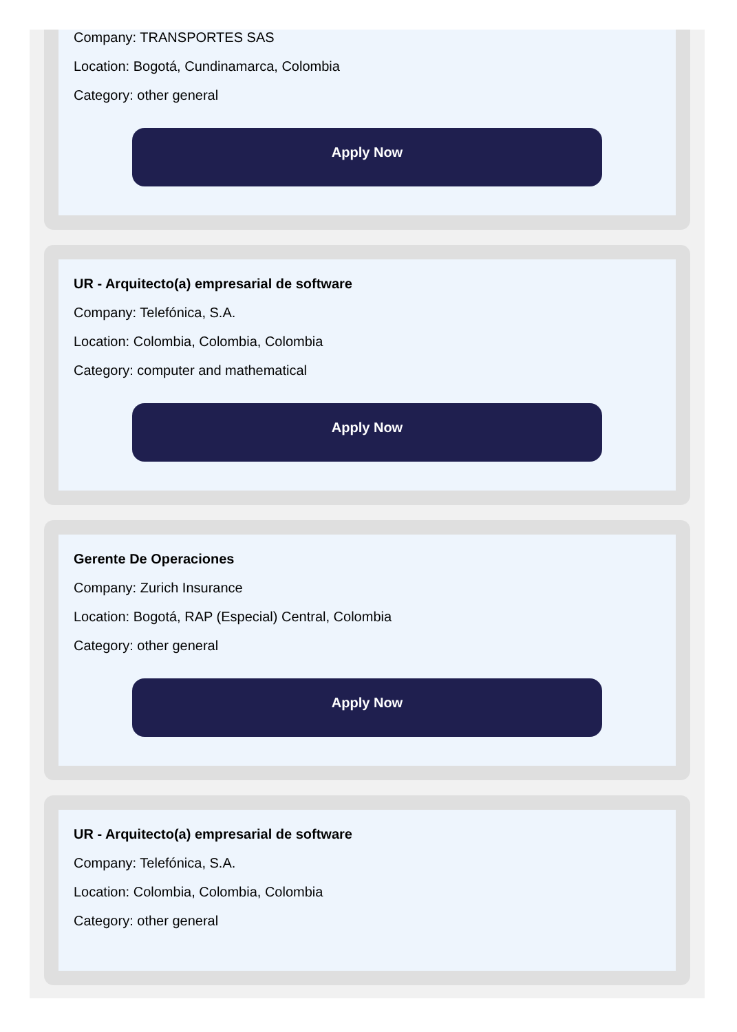Company: TRANSPORTES SAS
Location: Bogotá, Cundinamarca, Colombia
Category: other general
Apply Now
UR - Arquitecto(a) empresarial de software
Company: Telefónica, S.A.
Location: Colombia, Colombia, Colombia
Category: computer and mathematical
Apply Now
Gerente De Operaciones
Company: Zurich Insurance
Location: Bogotá, RAP (Especial) Central, Colombia
Category: other general
Apply Now
UR - Arquitecto(a) empresarial de software
Company: Telefónica, S.A.
Location: Colombia, Colombia, Colombia
Category: other general